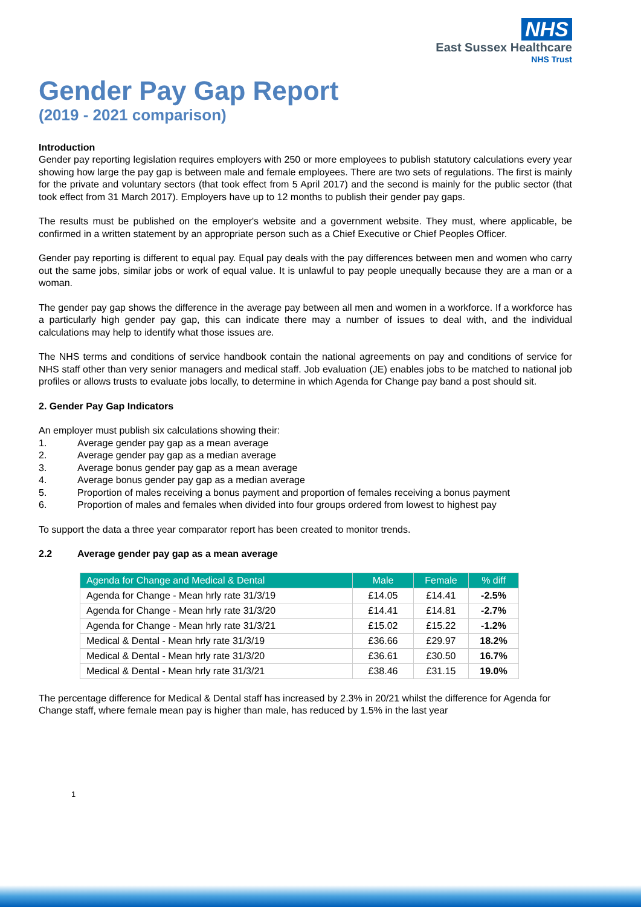NHS
East Sussex Healthcare
NHS Trust
Gender Pay Gap Report
(2019 - 2021 comparison)
Introduction
Gender pay reporting legislation requires employers with 250 or more employees to publish statutory calculations every year showing how large the pay gap is between male and female employees. There are two sets of regulations. The first is mainly for the private and voluntary sectors (that took effect from 5 April 2017) and the second is mainly for the public sector (that took effect from 31 March 2017). Employers have up to 12 months to publish their gender pay gaps.
The results must be published on the employer's website and a government website. They must, where applicable, be confirmed in a written statement by an appropriate person such as a Chief Executive or Chief Peoples Officer.
Gender pay reporting is different to equal pay. Equal pay deals with the pay differences between men and women who carry out the same jobs, similar jobs or work of equal value. It is unlawful to pay people unequally because they are a man or a woman.
The gender pay gap shows the difference in the average pay between all men and women in a workforce. If a workforce has a particularly high gender pay gap, this can indicate there may a number of issues to deal with, and the individual calculations may help to identify what those issues are.
The NHS terms and conditions of service handbook contain the national agreements on pay and conditions of service for NHS staff other than very senior managers and medical staff. Job evaluation (JE) enables jobs to be matched to national job profiles or allows trusts to evaluate jobs locally, to determine in which Agenda for Change pay band a post should sit.
2. Gender Pay Gap Indicators
An employer must publish six calculations showing their:
1. Average gender pay gap as a mean average
2. Average gender pay gap as a median average
3. Average bonus gender pay gap as a mean average
4. Average bonus gender pay gap as a median average
5. Proportion of males receiving a bonus payment and proportion of females receiving a bonus payment
6. Proportion of males and females when divided into four groups ordered from lowest to highest pay
To support the data a three year comparator report has been created to monitor trends.
2.2 Average gender pay gap as a mean average
| Agenda for Change and Medical & Dental | Male | Female | % diff |
| --- | --- | --- | --- |
| Agenda for Change - Mean hrly rate 31/3/19 | £14.05 | £14.41 | -2.5% |
| Agenda for Change - Mean hrly rate 31/3/20 | £14.41 | £14.81 | -2.7% |
| Agenda for Change - Mean hrly rate 31/3/21 | £15.02 | £15.22 | -1.2% |
| Medical & Dental - Mean hrly rate 31/3/19 | £36.66 | £29.97 | 18.2% |
| Medical & Dental - Mean hrly rate 31/3/20 | £36.61 | £30.50 | 16.7% |
| Medical & Dental - Mean hrly rate 31/3/21 | £38.46 | £31.15 | 19.0% |
The percentage difference for Medical & Dental staff has increased by 2.3% in 20/21 whilst the difference for Agenda for Change staff, where female mean pay is higher than male, has reduced by 1.5% in the last year
1